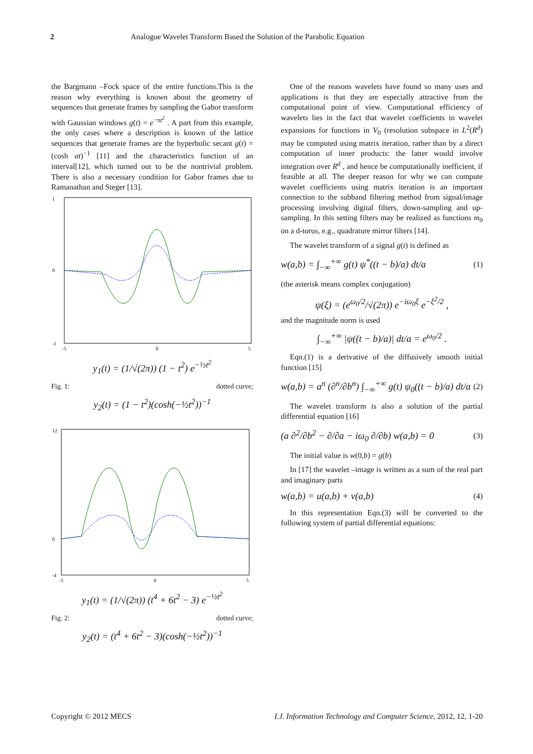2 Analogue Wavelet Transform Based the Solution of the Parabolic Equation
the Bargmann –Fock space of the entire functions.This is the reason why everything is known about the geometry of sequences that generate frames by sampling the Gabor transform with Gaussian windows g(t) = e<sup>−πt<sup>2</sup></sup> . A part from this example, the only cases where a description is known of the lattice sequences that generate frames are the hyperbolic secant g(t) = (cosh at)<sup>−1</sup> [11] and the characteristics function of an interval[12], which turned out to be the nontrivial problem. There is also a necessary condition for Gabor frames due to Ramanathan and Steger [13].
1
0
-1
-5
0
5
y<sub>1</sub>(t) = (1/√(2π)) (1 − t<sup>2</sup>) e<sup>−½t<sup>2</sup></sup>
Fig. 1: dotted curve;
y<sub>2</sub>(t) = (1 − t<sup>2</sup>)(cosh(−½t<sup>2</sup>))<sup>−1</sup>
12
0
-4
-5
0
5
y<sub>1</sub>(t) = (1/√(2π)) (t<sup>4</sup> + 6t<sup>2</sup> − 3) e<sup>−½t<sup>2</sup></sup>
Fig. 2: dotted curve;
y<sub>2</sub>(t) = (t<sup>4</sup> + 6t<sup>2</sup> − 3)(cosh(−½t<sup>2</sup>))<sup>−1</sup>
One of the reasons wavelets have found so many uses and applications is that they are especially attractive from the computational point of view. Computational efficiency of wavelets lies in the fact that wavelet coefficients in wavelet expansions for functions in V<sub>0</sub> (resolution subspace in L<sup>2</sup>(R<sup>d</sup>) may be computed using matrix iteration, rather than by a direct computation of inner products: the latter would involve integration over R<sup>d</sup> , and hence be computationally inefficient, if feasible at all. The deeper reason for why we can compute wavelet coefficients using matrix iteration is an important connection to the subband filtering method from signal/image processing involving digital filters, down-sampling and up-sampling. In this setting filters may be realized as functions m<sub>0</sub> on a d-torus, e.g., quadrature mirror filters [14].
The wavelet transform of a signal g(t) is defined as
w(a,b) = ∫<sub>−∞</sub><sup>+∞</sup> g(t) ψ<sup>*</sup>((t − b)/a) dt/a (1)
(the asterisk means complex conjugation)
ψ(ξ) = (e<sup>ω<sub>0</sub>/2</sup>/√(2π)) e<sup>−iω<sub>0</sub>ξ</sup> e<sup>−ξ<sup>2</sup>/2</sup> ,
and the magnitude norm is used
∫<sub>−∞</sub><sup>+∞</sup> |ψ((t − b)/a)| dt/a = e<sup>ω<sub>0</sub>/2</sup> .
Eqn.(1) is a derivative of the diffusively smooth initial function [15]
w(a,b) = a<sup>n</sup> (∂<sup>n</sup>/∂b<sup>n</sup>) ∫<sub>−∞</sub><sup>+∞</sup> g(t) ψ<sub>0</sub>((t − b)/a) dt/a (2)
The wavelet transform is also a solution of the partial differential equation [16]
(a ∂<sup>2</sup>/∂b<sup>2</sup> − ∂/∂a − iω<sub>0</sub> ∂/∂b) w(a,b) = 0 (3)
The initial value is w(0,b) = g(b)
In [17] the wavelet –image is written as a sum of the real part and imaginary parts
w(a,b) = u(a,b) + v(a,b) (4)
In this representation Eqn.(3) will be converted to the following system of partial differential equations:
Copyright © 2012 MECS I.J. Information Technology and Computer Science, 2012, 12, 1-20